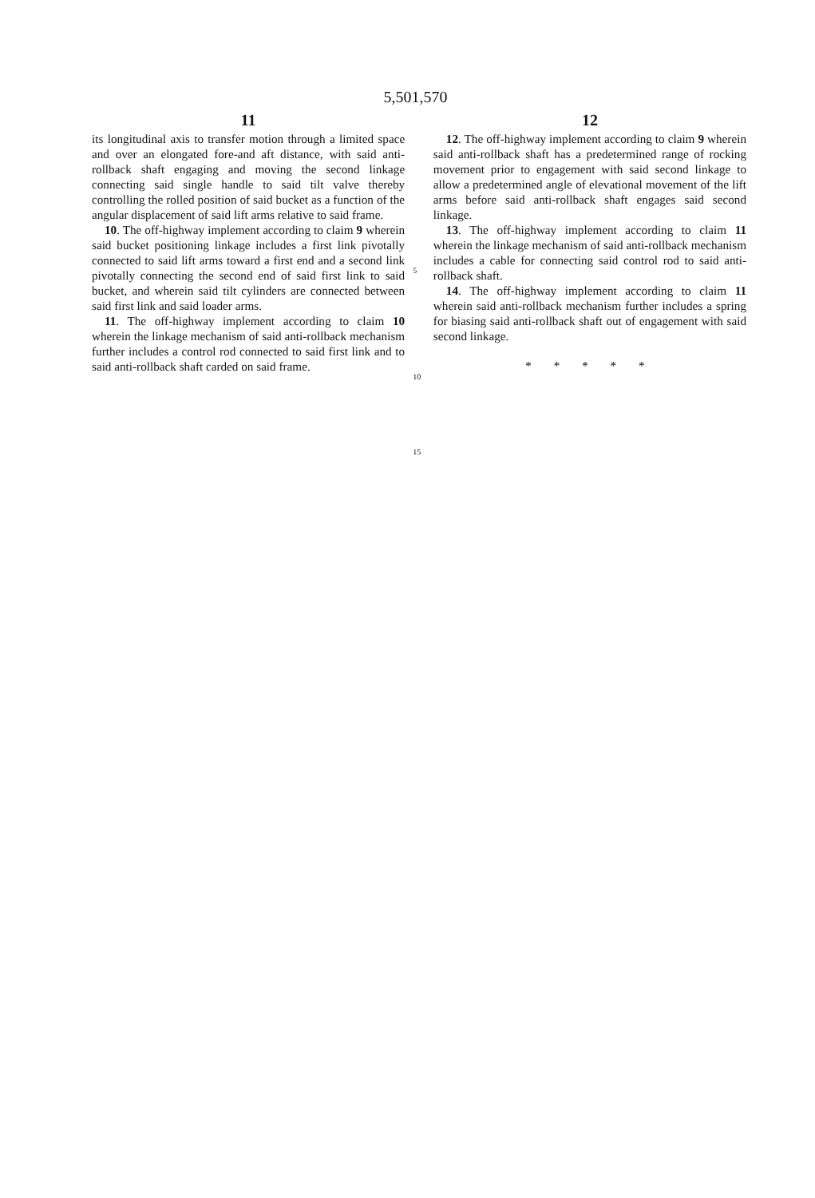5,501,570
11
its longitudinal axis to transfer motion through a limited space and over an elongated fore-and aft distance, with said anti-rollback shaft engaging and moving the second linkage connecting said single handle to said tilt valve thereby controlling the rolled position of said bucket as a function of the angular displacement of said lift arms relative to said frame.
10. The off-highway implement according to claim 9 wherein said bucket positioning linkage includes a first link pivotally connected to said lift arms toward a first end and a second link pivotally connecting the second end of said first link to said bucket, and wherein said tilt cylinders are connected between said first link and said loader arms.
11. The off-highway implement according to claim 10 wherein the linkage mechanism of said anti-rollback mechanism further includes a control rod connected to said first link and to said anti-rollback shaft carded on said frame.
5
10
15
12
12. The off-highway implement according to claim 9 wherein said anti-rollback shaft has a predetermined range of rocking movement prior to engagement with said second linkage to allow a predetermined angle of elevational movement of the lift arms before said anti-rollback shaft engages said second linkage.
13. The off-highway implement according to claim 11 wherein the linkage mechanism of said anti-rollback mechanism includes a cable for connecting said control rod to said anti-rollback shaft.
14. The off-highway implement according to claim 11 wherein said anti-rollback mechanism further includes a spring for biasing said anti-rollback shaft out of engagement with said second linkage.
* * * * *